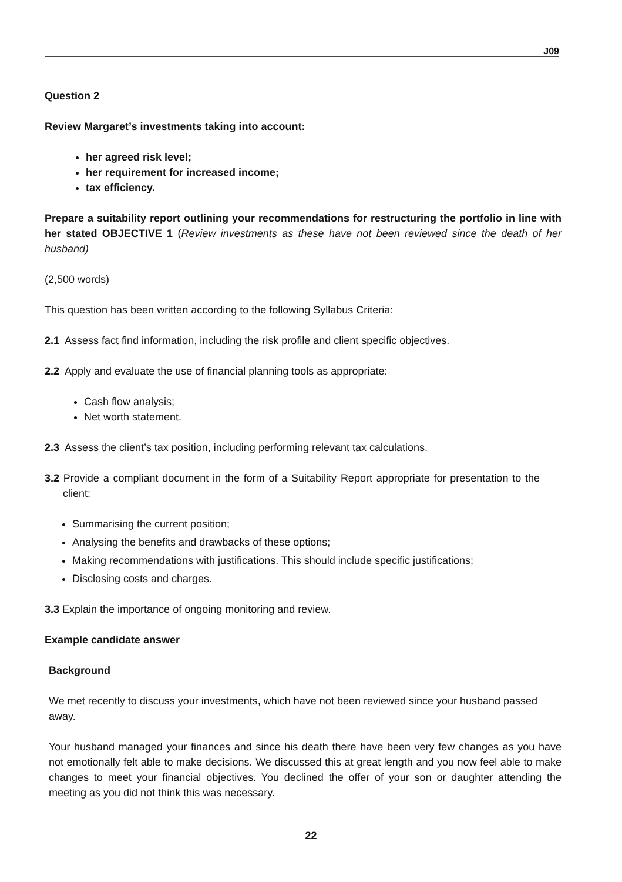J09
Question 2
Review Margaret’s investments taking into account:
her agreed risk level;
her requirement for increased income;
tax efficiency.
Prepare a suitability report outlining your recommendations for restructuring the portfolio in line with her stated OBJECTIVE 1 (Review investments as these have not been reviewed since the death of her husband)
(2,500 words)
This question has been written according to the following Syllabus Criteria:
2.1 Assess fact find information, including the risk profile and client specific objectives.
2.2 Apply and evaluate the use of financial planning tools as appropriate:
Cash flow analysis;
Net worth statement.
2.3 Assess the client’s tax position, including performing relevant tax calculations.
3.2 Provide a compliant document in the form of a Suitability Report appropriate for presentation to the client:
Summarising the current position;
Analysing the benefits and drawbacks of these options;
Making recommendations with justifications. This should include specific justifications;
Disclosing costs and charges.
3.3 Explain the importance of ongoing monitoring and review.
Example candidate answer
Background
We met recently to discuss your investments, which have not been reviewed since your husband passed away.
Your husband managed your finances and since his death there have been very few changes as you have not emotionally felt able to make decisions. We discussed this at great length and you now feel able to make changes to meet your financial objectives. You declined the offer of your son or daughter attending the meeting as you did not think this was necessary.
22